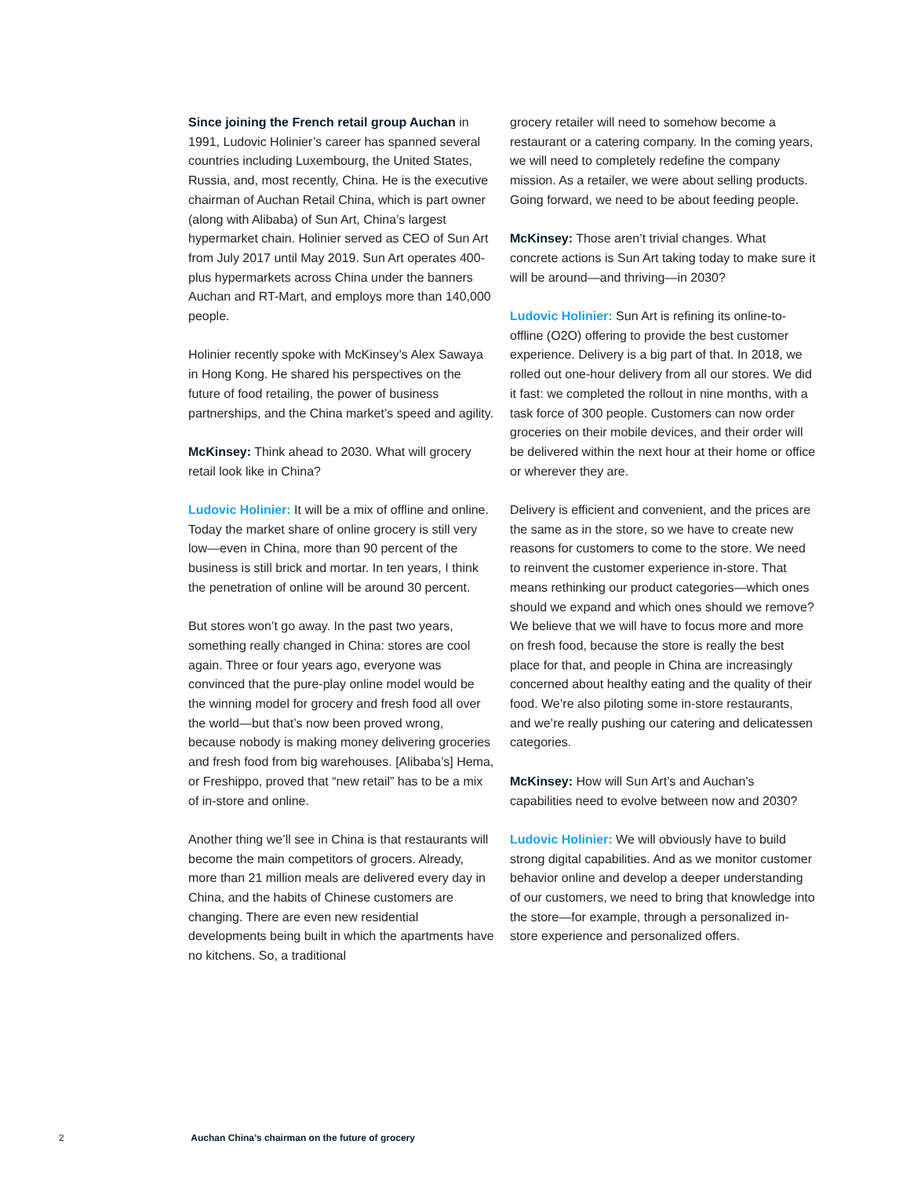Since joining the French retail group Auchan in 1991, Ludovic Holinier’s career has spanned several countries including Luxembourg, the United States, Russia, and, most recently, China. He is the executive chairman of Auchan Retail China, which is part owner (along with Alibaba) of Sun Art, China’s largest hypermarket chain. Holinier served as CEO of Sun Art from July 2017 until May 2019. Sun Art operates 400-plus hypermarkets across China under the banners Auchan and RT-Mart, and employs more than 140,000 people.
Holinier recently spoke with McKinsey’s Alex Sawaya in Hong Kong. He shared his perspectives on the future of food retailing, the power of business partnerships, and the China market’s speed and agility.
McKinsey: Think ahead to 2030. What will grocery retail look like in China?
Ludovic Holinier: It will be a mix of offline and online. Today the market share of online grocery is still very low—even in China, more than 90 percent of the business is still brick and mortar. In ten years, I think the penetration of online will be around 30 percent.
But stores won’t go away. In the past two years, something really changed in China: stores are cool again. Three or four years ago, everyone was convinced that the pure-play online model would be the winning model for grocery and fresh food all over the world—but that’s now been proved wrong, because nobody is making money delivering groceries and fresh food from big warehouses. [Alibaba’s] Hema, or Freshippo, proved that “new retail” has to be a mix of in-store and online.
Another thing we’ll see in China is that restaurants will become the main competitors of grocers. Already, more than 21 million meals are delivered every day in China, and the habits of Chinese customers are changing. There are even new residential developments being built in which the apartments have no kitchens. So, a traditional
grocery retailer will need to somehow become a restaurant or a catering company. In the coming years, we will need to completely redefine the company mission. As a retailer, we were about selling products. Going forward, we need to be about feeding people.
McKinsey: Those aren’t trivial changes. What concrete actions is Sun Art taking today to make sure it will be around—and thriving—in 2030?
Ludovic Holinier: Sun Art is refining its online-to-offline (O2O) offering to provide the best customer experience. Delivery is a big part of that. In 2018, we rolled out one-hour delivery from all our stores. We did it fast: we completed the rollout in nine months, with a task force of 300 people. Customers can now order groceries on their mobile devices, and their order will be delivered within the next hour at their home or office or wherever they are.
Delivery is efficient and convenient, and the prices are the same as in the store, so we have to create new reasons for customers to come to the store. We need to reinvent the customer experience in-store. That means rethinking our product categories—which ones should we expand and which ones should we remove? We believe that we will have to focus more and more on fresh food, because the store is really the best place for that, and people in China are increasingly concerned about healthy eating and the quality of their food. We’re also piloting some in-store restaurants, and we’re really pushing our catering and delicatessen categories.
McKinsey: How will Sun Art’s and Auchan’s capabilities need to evolve between now and 2030?
Ludovic Holinier: We will obviously have to build strong digital capabilities. And as we monitor customer behavior online and develop a deeper understanding of our customers, we need to bring that knowledge into the store—for example, through a personalized in-store experience and personalized offers.
2 Auchan China’s chairman on the future of grocery